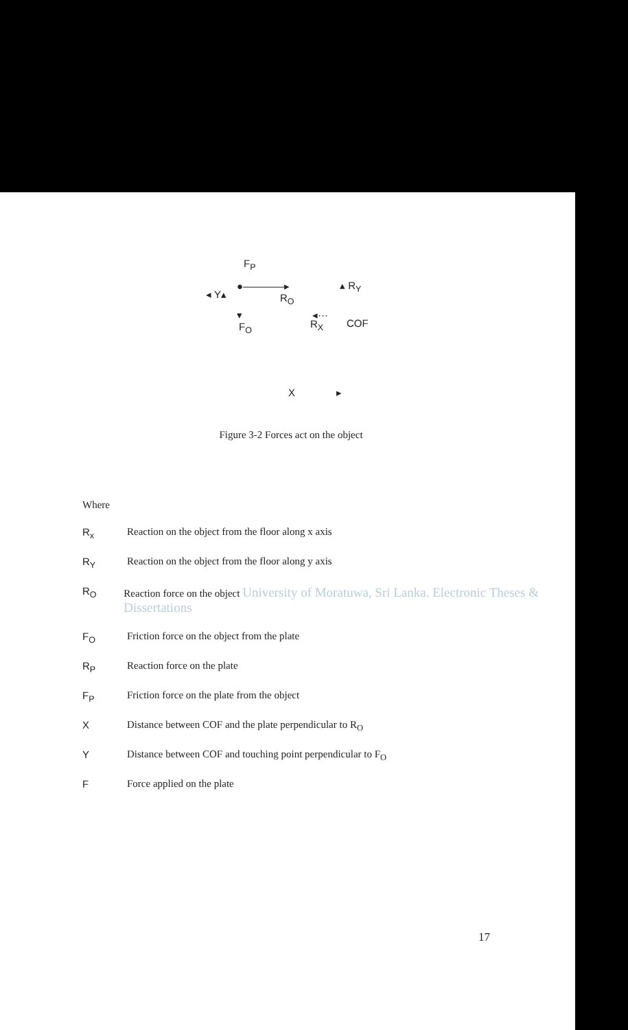F<sub>P</sub>
◂ Y▴
●――――▸
R<sub>O</sub>
▴ R<sub>Y</sub>
▾
F<sub>O</sub>
◂···
R<sub>X</sub> COF
X ▸
Figure 3-2 Forces act on the object
Where
R<sub>x</sub> Reaction on the object from the floor along x axis
R<sub>Y</sub> Reaction on the object from the floor along y axis
R<sub>O</sub> Reaction force on the object University of Moratuwa, Sri Lanka. Electronic Theses & Dissertations
F<sub>O</sub> Friction force on the object from the plate
R<sub>P</sub> Reaction force on the plate
F<sub>P</sub> Friction force on the plate from the object
X Distance between COF and the plate perpendicular to R<sub>O</sub>
Y Distance between COF and touching point perpendicular to F<sub>O</sub>
F Force applied on the plate
17